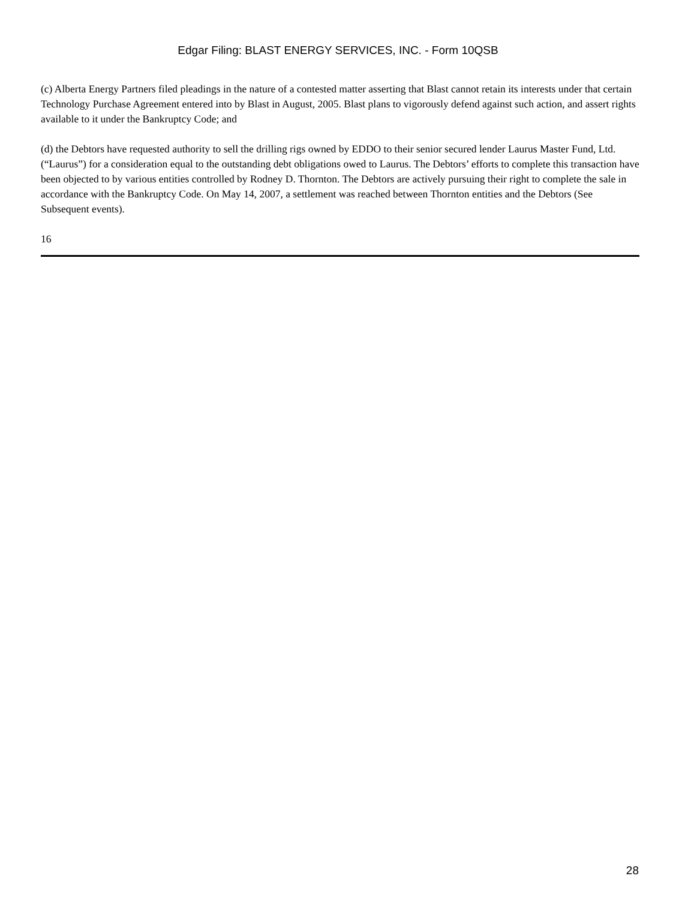Edgar Filing: BLAST ENERGY SERVICES, INC. - Form 10QSB
(c) Alberta Energy Partners filed pleadings in the nature of a contested matter asserting that Blast cannot retain its interests under that certain Technology Purchase Agreement entered into by Blast in August, 2005. Blast plans to vigorously defend against such action, and assert rights available to it under the Bankruptcy Code; and
(d) the Debtors have requested authority to sell the drilling rigs owned by EDDO to their senior secured lender Laurus Master Fund, Ltd. (“Laurus”) for a consideration equal to the outstanding debt obligations owed to Laurus. The Debtors’ efforts to complete this transaction have been objected to by various entities controlled by Rodney D. Thornton. The Debtors are actively pursuing their right to complete the sale in accordance with the Bankruptcy Code. On May 14, 2007, a settlement was reached between Thornton entities and the Debtors (See Subsequent events).
16
28